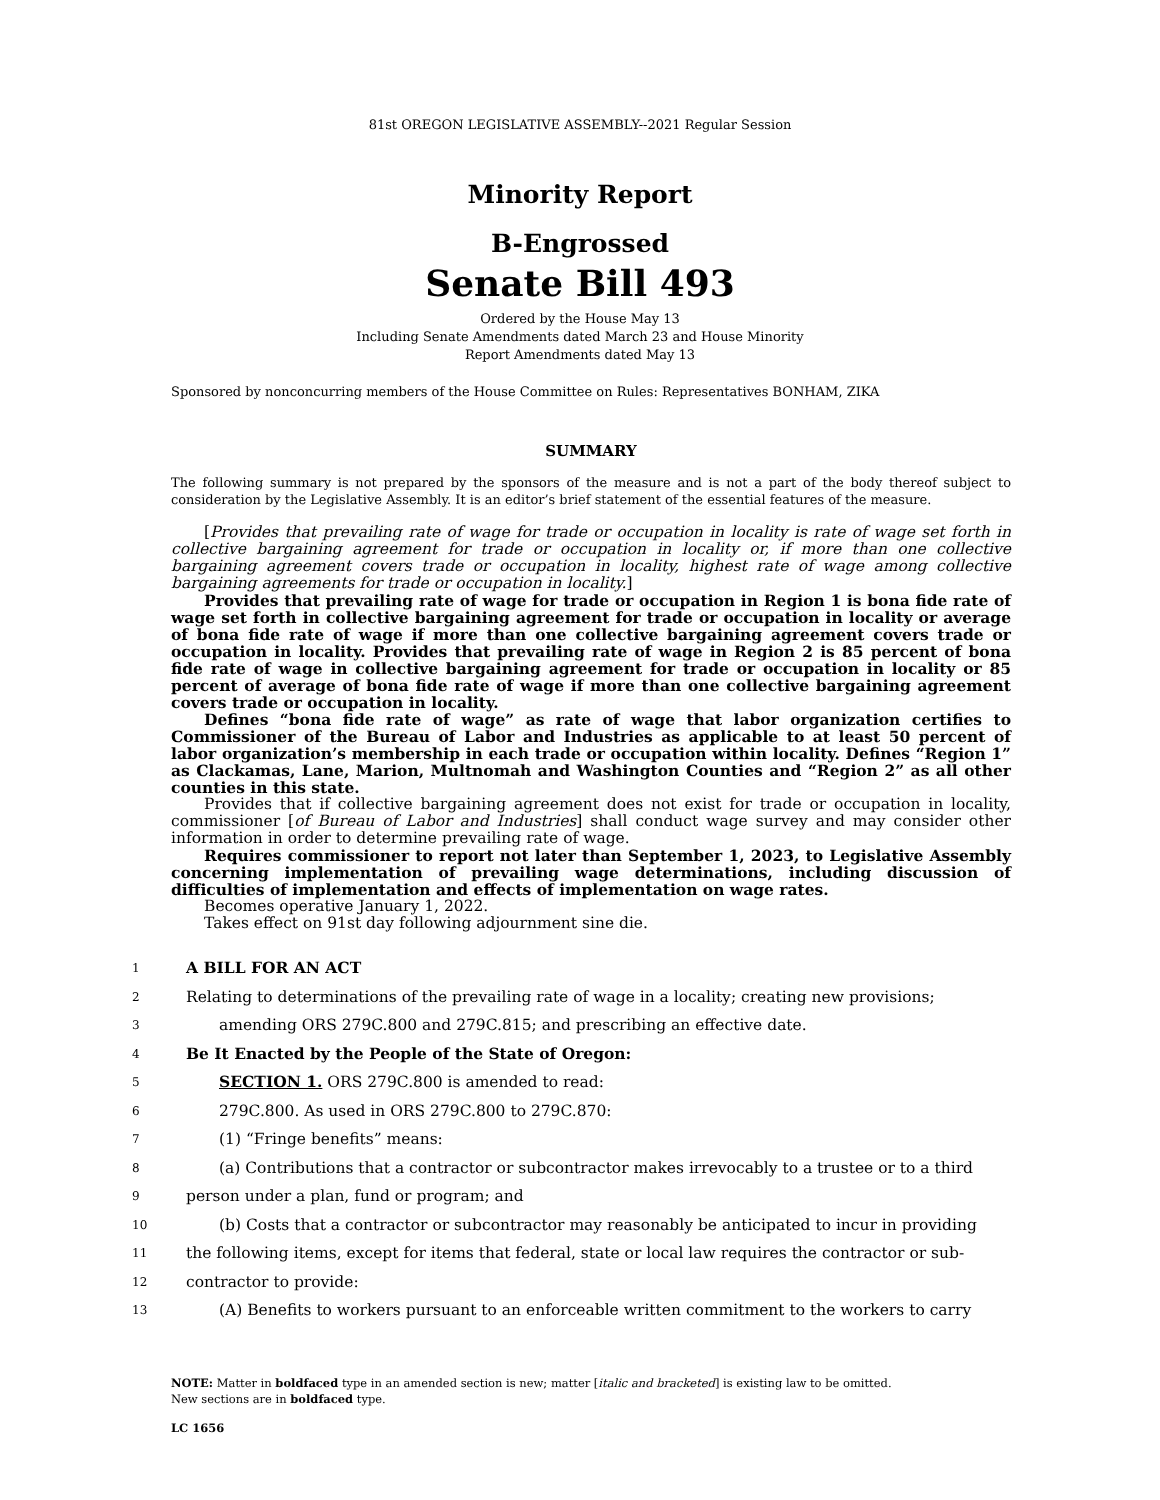81st OREGON LEGISLATIVE ASSEMBLY--2021 Regular Session
Minority Report
B-Engrossed
Senate Bill 493
Ordered by the House May 13
Including Senate Amendments dated March 23 and House Minority
Report Amendments dated May 13
Sponsored by nonconcurring members of the House Committee on Rules: Representatives BONHAM, ZIKA
SUMMARY
The following summary is not prepared by the sponsors of the measure and is not a part of the body thereof subject to consideration by the Legislative Assembly. It is an editor’s brief statement of the essential features of the measure.
[Provides that prevailing rate of wage for trade or occupation in locality is rate of wage set forth in collective bargaining agreement for trade or occupation in locality or, if more than one collective bargaining agreement covers trade or occupation in locality, highest rate of wage among collective bargaining agreements for trade or occupation in locality.]
Provides that prevailing rate of wage for trade or occupation in Region 1 is bona fide rate of wage set forth in collective bargaining agreement for trade or occupation in locality or average of bona fide rate of wage if more than one collective bargaining agreement covers trade or occupation in locality. Provides that prevailing rate of wage in Region 2 is 85 percent of bona fide rate of wage in collective bargaining agreement for trade or occupation in locality or 85 percent of average of bona fide rate of wage if more than one collective bargaining agreement covers trade or occupation in locality.
Defines “bona fide rate of wage” as rate of wage that labor organization certifies to Commissioner of the Bureau of Labor and Industries as applicable to at least 50 percent of labor organization’s membership in each trade or occupation within locality. Defines “Region 1” as Clackamas, Lane, Marion, Multnomah and Washington Counties and “Region 2” as all other counties in this state.
Provides that if collective bargaining agreement does not exist for trade or occupation in locality, commissioner [of Bureau of Labor and Industries] shall conduct wage survey and may consider other information in order to determine prevailing rate of wage.
Requires commissioner to report not later than September 1, 2023, to Legislative Assembly concerning implementation of prevailing wage determinations, including discussion of difficulties of implementation and effects of implementation on wage rates.
Becomes operative January 1, 2022.
Takes effect on 91st day following adjournment sine die.
1 A BILL FOR AN ACT
2 Relating to determinations of the prevailing rate of wage in a locality; creating new provisions;
3 amending ORS 279C.800 and 279C.815; and prescribing an effective date.
4 Be It Enacted by the People of the State of Oregon:
5 SECTION 1. ORS 279C.800 is amended to read:
6 279C.800. As used in ORS 279C.800 to 279C.870:
7 (1) “Fringe benefits” means:
8 (a) Contributions that a contractor or subcontractor makes irrevocably to a trustee or to a third
9 person under a plan, fund or program; and
10 (b) Costs that a contractor or subcontractor may reasonably be anticipated to incur in providing
11 the following items, except for items that federal, state or local law requires the contractor or sub-
12 contractor to provide:
13 (A) Benefits to workers pursuant to an enforceable written commitment to the workers to carry
NOTE: Matter in boldfaced type in an amended section is new; matter [italic and bracketed] is existing law to be omitted.
New sections are in boldfaced type.
LC 1656